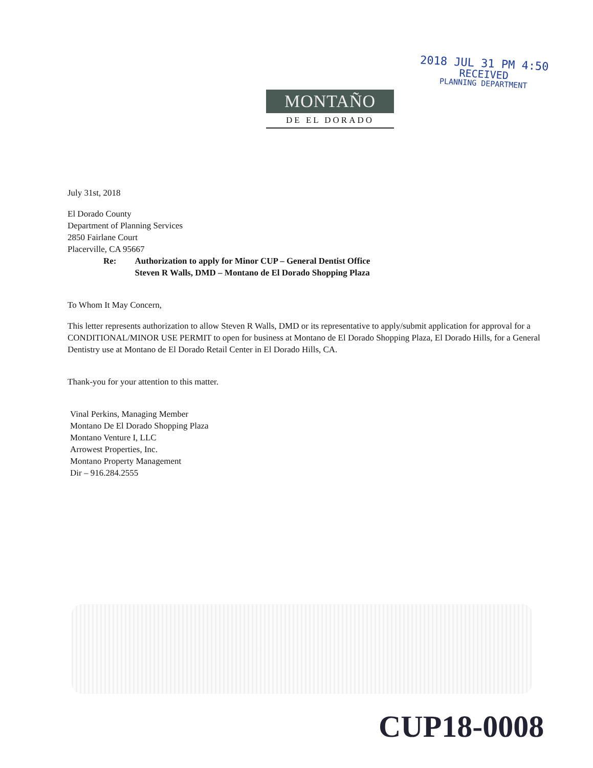2018 JUL 31 PM 4:50
RECEIVED
PLANNING DEPARTMENT
MONTAÑO
DE EL DORADO
July 31st, 2018
El Dorado County
Department of Planning Services
2850 Fairlane Court
Placerville, CA 95667
Re: Authorization to apply for Minor CUP – General Dentist Office
Steven R Walls, DMD – Montano de El Dorado Shopping Plaza
To Whom It May Concern,
This letter represents authorization to allow Steven R Walls, DMD or its representative to apply/submit application for approval for a CONDITIONAL/MINOR USE PERMIT to open for business at Montano de El Dorado Shopping Plaza, El Dorado Hills, for a General Dentistry use at Montano de El Dorado Retail Center in El Dorado Hills, CA.
Thank-you for your attention to this matter.
Vinal Perkins, Managing Member
Montano De El Dorado Shopping Plaza
Montano Venture I, LLC
Arrowest Properties, Inc.
Montano Property Management
Dir – 916.284.2555
CUP18-0008